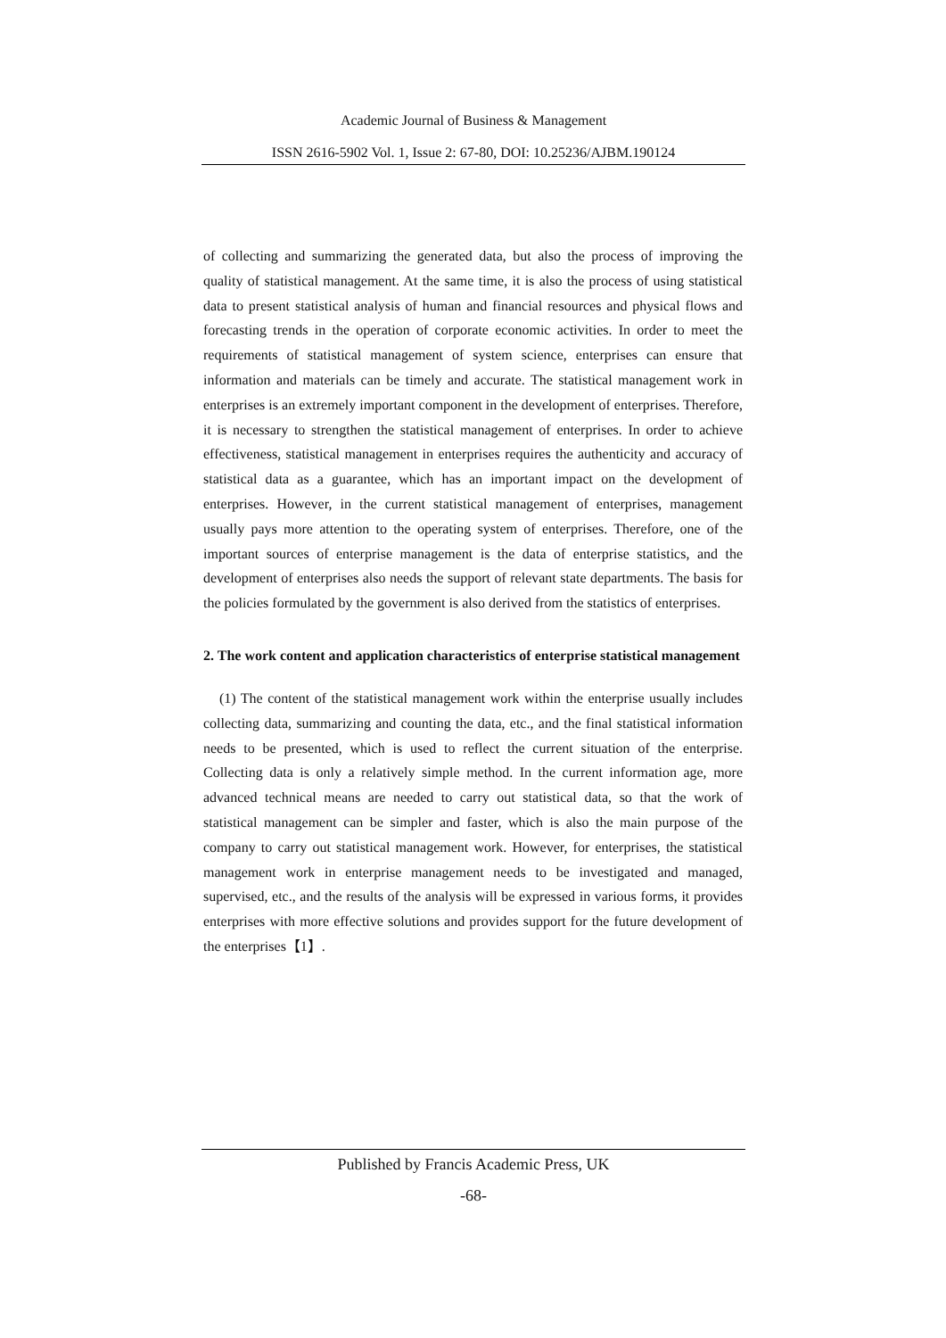Academic Journal of Business & Management
ISSN 2616-5902 Vol. 1, Issue 2: 67-80, DOI: 10.25236/AJBM.190124
of collecting and summarizing the generated data, but also the process of improving the quality of statistical management. At the same time, it is also the process of using statistical data to present statistical analysis of human and financial resources and physical flows and forecasting trends in the operation of corporate economic activities. In order to meet the requirements of statistical management of system science, enterprises can ensure that information and materials can be timely and accurate. The statistical management work in enterprises is an extremely important component in the development of enterprises. Therefore, it is necessary to strengthen the statistical management of enterprises. In order to achieve effectiveness, statistical management in enterprises requires the authenticity and accuracy of statistical data as a guarantee, which has an important impact on the development of enterprises. However, in the current statistical management of enterprises, management usually pays more attention to the operating system of enterprises. Therefore, one of the important sources of enterprise management is the data of enterprise statistics, and the development of enterprises also needs the support of relevant state departments. The basis for the policies formulated by the government is also derived from the statistics of enterprises.
2. The work content and application characteristics of enterprise statistical management
(1) The content of the statistical management work within the enterprise usually includes collecting data, summarizing and counting the data, etc., and the final statistical information needs to be presented, which is used to reflect the current situation of the enterprise. Collecting data is only a relatively simple method. In the current information age, more advanced technical means are needed to carry out statistical data, so that the work of statistical management can be simpler and faster, which is also the main purpose of the company to carry out statistical management work. However, for enterprises, the statistical management work in enterprise management needs to be investigated and managed, supervised, etc., and the results of the analysis will be expressed in various forms, it provides enterprises with more effective solutions and provides support for the future development of the enterprises【1】.
Published by Francis Academic Press, UK
-68-